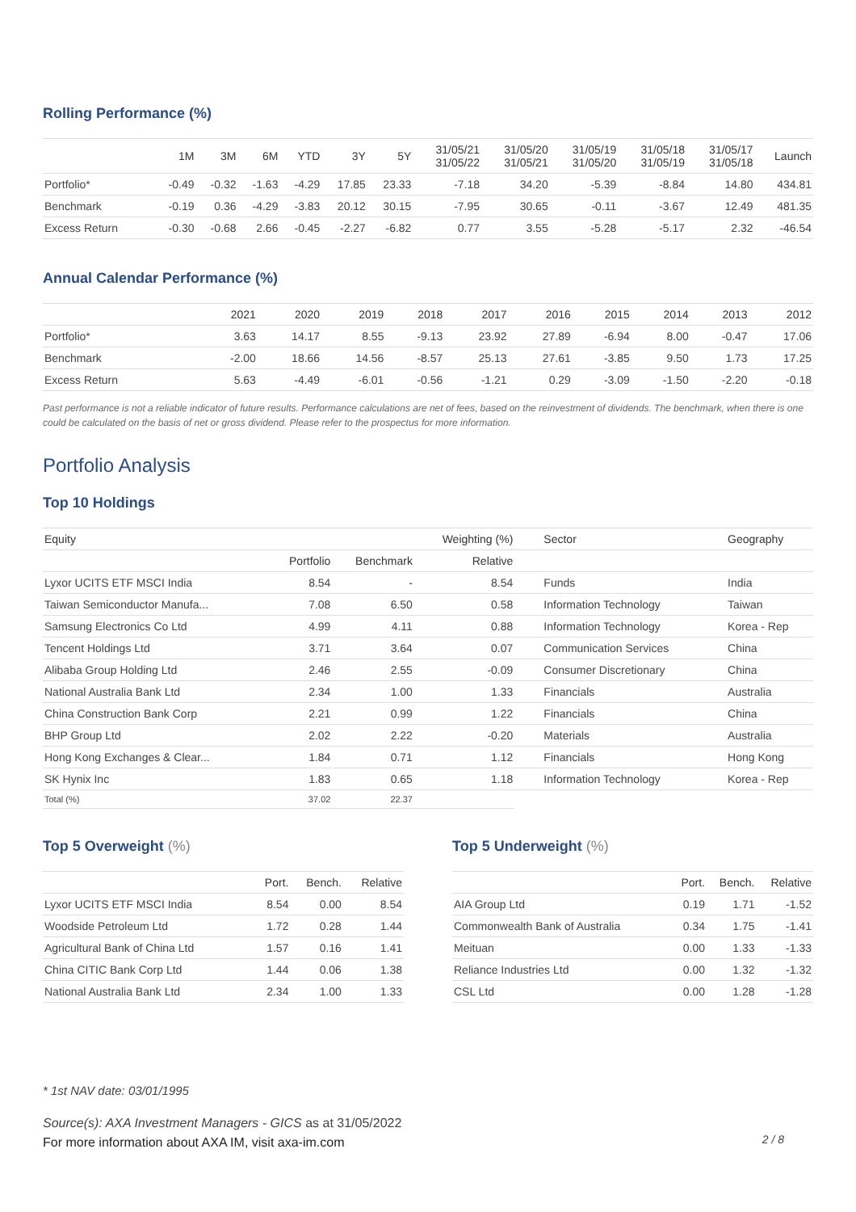Rolling Performance (%)
| | 1M | 3M | 6M | YTD | 3Y | 5Y | 31/05/21 31/05/22 | 31/05/20 31/05/21 | 31/05/19 31/05/20 | 31/05/18 31/05/19 | 31/05/17 31/05/18 | Launch |
| --- | --- | --- | --- | --- | --- | --- | --- | --- | --- | --- | --- | --- |
| Portfolio* | -0.49 | -0.32 | -1.63 | -4.29 | 17.85 | 23.33 | -7.18 | 34.20 | -5.39 | -8.84 | 14.80 | 434.81 |
| Benchmark | -0.19 | 0.36 | -4.29 | -3.83 | 20.12 | 30.15 | -7.95 | 30.65 | -0.11 | -3.67 | 12.49 | 481.35 |
| Excess Return | -0.30 | -0.68 | 2.66 | -0.45 | -2.27 | -6.82 | 0.77 | 3.55 | -5.28 | -5.17 | 2.32 | -46.54 |
Annual Calendar Performance (%)
| | 2021 | 2020 | 2019 | 2018 | 2017 | 2016 | 2015 | 2014 | 2013 | 2012 |
| --- | --- | --- | --- | --- | --- | --- | --- | --- | --- | --- |
| Portfolio* | 3.63 | 14.17 | 8.55 | -9.13 | 23.92 | 27.89 | -6.94 | 8.00 | -0.47 | 17.06 |
| Benchmark | -2.00 | 18.66 | 14.56 | -8.57 | 25.13 | 27.61 | -3.85 | 9.50 | 1.73 | 17.25 |
| Excess Return | 5.63 | -4.49 | -6.01 | -0.56 | -1.21 | 0.29 | -3.09 | -1.50 | -2.20 | -0.18 |
Past performance is not a reliable indicator of future results. Performance calculations are net of fees, based on the reinvestment of dividends. The benchmark, when there is one could be calculated on the basis of net or gross dividend. Please refer to the prospectus for more information.
Portfolio Analysis
Top 10 Holdings
| Equity | | | Weighting (%) | Sector | Geography |
| --- | --- | --- | --- | --- | --- |
| | Portfolio | Benchmark | Relative | | |
| Lyxor UCITS ETF MSCI India | 8.54 | - | 8.54 | Funds | India |
| Taiwan Semiconductor Manufa... | 7.08 | 6.50 | 0.58 | Information Technology | Taiwan |
| Samsung Electronics Co Ltd | 4.99 | 4.11 | 0.88 | Information Technology | Korea - Rep |
| Tencent Holdings Ltd | 3.71 | 3.64 | 0.07 | Communication Services | China |
| Alibaba Group Holding Ltd | 2.46 | 2.55 | -0.09 | Consumer Discretionary | China |
| National Australia Bank Ltd | 2.34 | 1.00 | 1.33 | Financials | Australia |
| China Construction Bank Corp | 2.21 | 0.99 | 1.22 | Financials | China |
| BHP Group Ltd | 2.02 | 2.22 | -0.20 | Materials | Australia |
| Hong Kong Exchanges & Clear... | 1.84 | 0.71 | 1.12 | Financials | Hong Kong |
| SK Hynix Inc | 1.83 | 0.65 | 1.18 | Information Technology | Korea - Rep |
| Total (%) | 37.02 | 22.37 | | | |
Top 5 Overweight (%)
| | Port. | Bench. | Relative |
| --- | --- | --- | --- |
| Lyxor UCITS ETF MSCI India | 8.54 | 0.00 | 8.54 |
| Woodside Petroleum Ltd | 1.72 | 0.28 | 1.44 |
| Agricultural Bank of China Ltd | 1.57 | 0.16 | 1.41 |
| China CITIC Bank Corp Ltd | 1.44 | 0.06 | 1.38 |
| National Australia Bank Ltd | 2.34 | 1.00 | 1.33 |
Top 5 Underweight (%)
| | Port. | Bench. | Relative |
| --- | --- | --- | --- |
| AIA Group Ltd | 0.19 | 1.71 | -1.52 |
| Commonwealth Bank of Australia | 0.34 | 1.75 | -1.41 |
| Meituan | 0.00 | 1.33 | -1.33 |
| Reliance Industries Ltd | 0.00 | 1.32 | -1.32 |
| CSL Ltd | 0.00 | 1.28 | -1.28 |
* 1st NAV date: 03/01/1995
Source(s): AXA Investment Managers - GICS as at 31/05/2022
For more information about AXA IM, visit axa-im.com
2 / 8